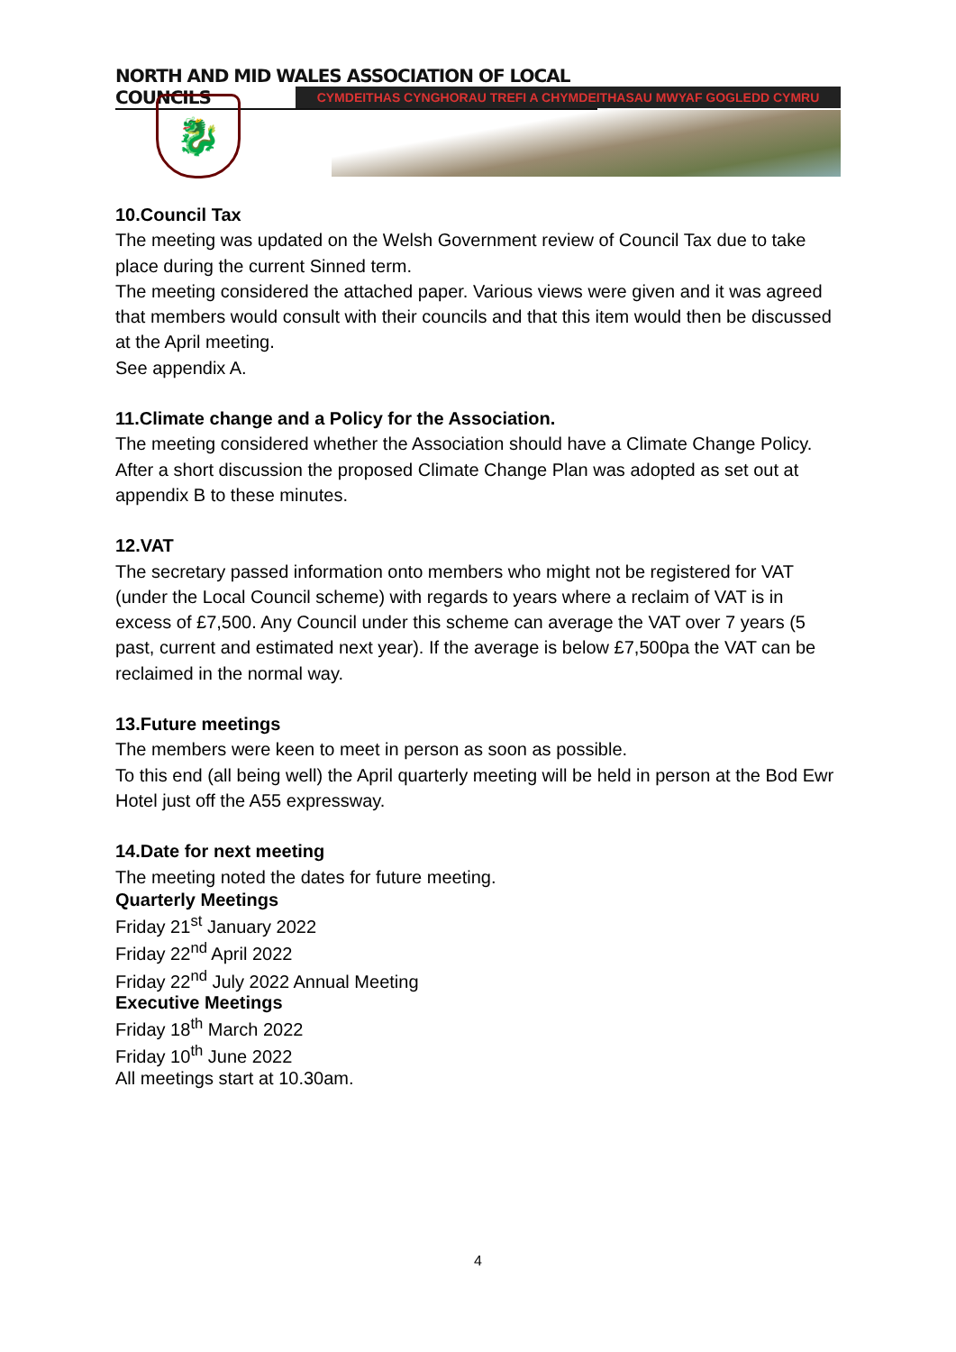NORTH AND MID WALES ASSOCIATION OF LOCAL COUNCILS
CYMDEITHAS CYNGHORAU TREFI A CHYMDEITHASAU MWYAF GOGLEDD CYMRU
🐉
10.Council Tax
The meeting was updated on the Welsh Government review of Council Tax due to take place during the current Sinned term.
The meeting considered the attached paper. Various views were given and it was agreed that members would consult with their councils and that this item would then be discussed at the April meeting.
See appendix A.
11.Climate change and a Policy for the Association.
The meeting considered whether the Association should have a Climate Change Policy. After a short discussion the proposed Climate Change Plan was adopted as set out at appendix B to these minutes.
12.VAT
The secretary passed information onto members who might not be registered for VAT (under the Local Council scheme) with regards to years where a reclaim of VAT is in excess of £7,500. Any Council under this scheme can average the VAT over 7 years (5 past, current and estimated next year). If the average is below £7,500pa the VAT can be reclaimed in the normal way.
13.Future meetings
The members were keen to meet in person as soon as possible.
To this end (all being well) the April quarterly meeting will be held in person at the Bod Ewr Hotel just off the A55 expressway.
14.Date for next meeting
The meeting noted the dates for future meeting.
Quarterly Meetings
Friday 21<sup>st</sup> January 2022
Friday 22<sup>nd</sup> April 2022
Friday 22<sup>nd</sup> July 2022 Annual Meeting
Executive Meetings
Friday 18<sup>th</sup> March 2022
Friday 10<sup>th</sup> June 2022
All meetings start at 10.30am.
4